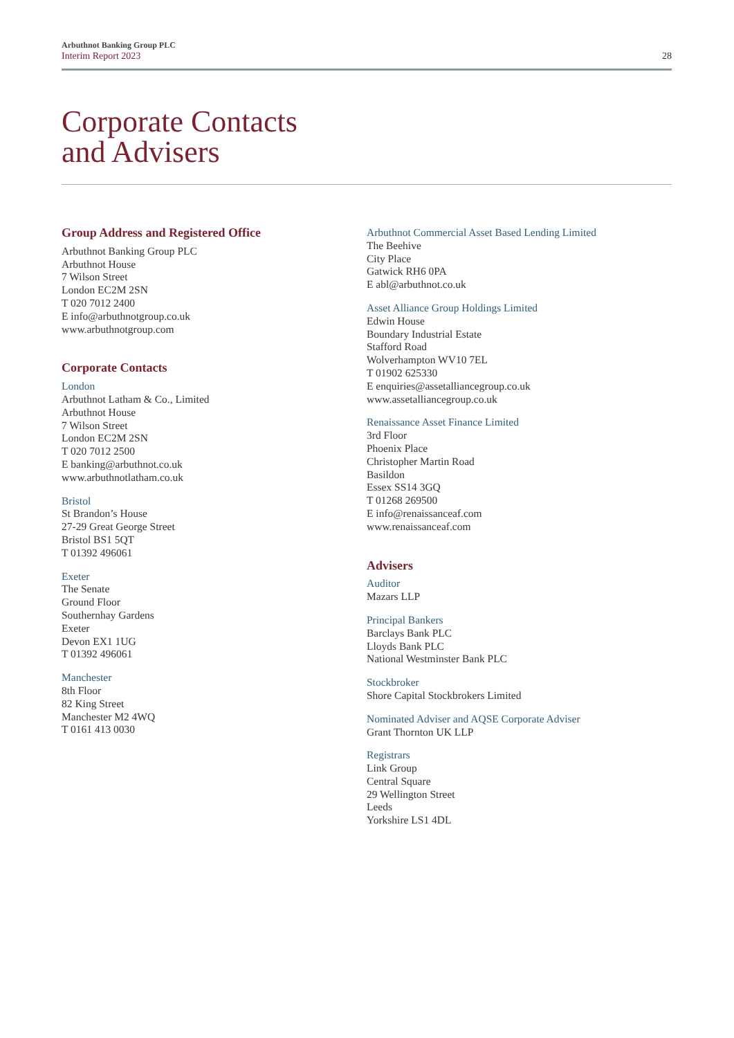Arbuthnot Banking Group PLC
Interim Report 2023
28
Corporate Contacts
and Advisers
Group Address and Registered Office
Arbuthnot Banking Group PLC
Arbuthnot House
7 Wilson Street
London EC2M 2SN
T 020 7012 2400
E info@arbuthnotgroup.co.uk
www.arbuthnotgroup.com
Corporate Contacts
London
Arbuthnot Latham & Co., Limited
Arbuthnot House
7 Wilson Street
London EC2M 2SN
T 020 7012 2500
E banking@arbuthnot.co.uk
www.arbuthnotlatham.co.uk
Bristol
St Brandon’s House
27-29 Great George Street
Bristol BS1 5QT
T 01392 496061
Exeter
The Senate
Ground Floor
Southernhay Gardens
Exeter
Devon EX1 1UG
T 01392 496061
Manchester
8th Floor
82 King Street
Manchester M2 4WQ
T 0161 413 0030
Arbuthnot Commercial Asset Based Lending Limited
The Beehive
City Place
Gatwick RH6 0PA
E abl@arbuthnot.co.uk
Asset Alliance Group Holdings Limited
Edwin House
Boundary Industrial Estate
Stafford Road
Wolverhampton WV10 7EL
T 01902 625330
E enquiries@assetalliancegroup.co.uk
www.assetalliancegroup.co.uk
Renaissance Asset Finance Limited
3rd Floor
Phoenix Place
Christopher Martin Road
Basildon
Essex SS14 3GQ
T 01268 269500
E info@renaissanceaf.com
www.renaissanceaf.com
Advisers
Auditor
Mazars LLP
Principal Bankers
Barclays Bank PLC
Lloyds Bank PLC
National Westminster Bank PLC
Stockbroker
Shore Capital Stockbrokers Limited
Nominated Adviser and AQSE Corporate Adviser
Grant Thornton UK LLP
Registrars
Link Group
Central Square
29 Wellington Street
Leeds
Yorkshire LS1 4DL